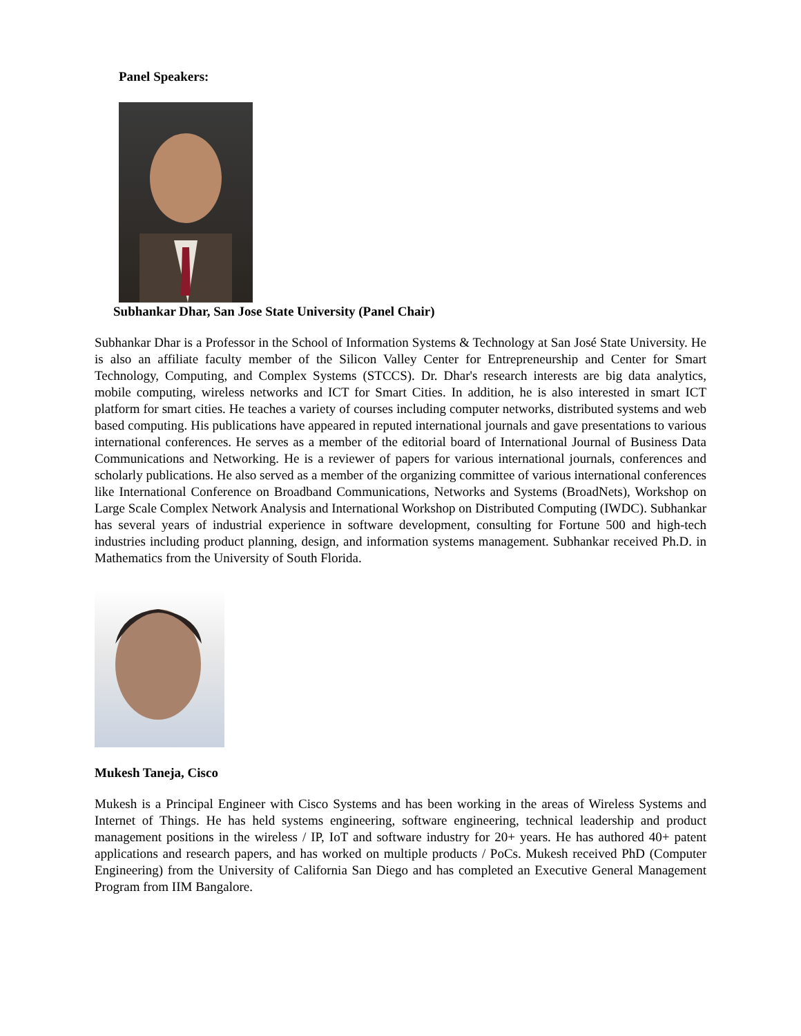Panel Speakers:
Subhankar Dhar, San Jose State University (Panel Chair)
Subhankar Dhar is a Professor in the School of Information Systems & Technology at San José State University. He is also an affiliate faculty member of the Silicon Valley Center for Entrepreneurship and Center for Smart Technology, Computing, and Complex Systems (STCCS). Dr. Dhar's research interests are big data analytics, mobile computing, wireless networks and ICT for Smart Cities. In addition, he is also interested in smart ICT platform for smart cities. He teaches a variety of courses including computer networks, distributed systems and web based computing. His publications have appeared in reputed international journals and gave presentations to various international conferences. He serves as a member of the editorial board of International Journal of Business Data Communications and Networking. He is a reviewer of papers for various international journals, conferences and scholarly publications. He also served as a member of the organizing committee of various international conferences like International Conference on Broadband Communications, Networks and Systems (BroadNets), Workshop on Large Scale Complex Network Analysis and International Workshop on Distributed Computing (IWDC). Subhankar has several years of industrial experience in software development, consulting for Fortune 500 and high-tech industries including product planning, design, and information systems management. Subhankar received Ph.D. in Mathematics from the University of South Florida.
Mukesh Taneja, Cisco
Mukesh is a Principal Engineer with Cisco Systems and has been working in the areas of Wireless Systems and Internet of Things. He has held systems engineering, software engineering, technical leadership and product management positions in the wireless / IP, IoT and software industry for 20+ years. He has authored 40+ patent applications and research papers, and has worked on multiple products / PoCs. Mukesh received PhD (Computer Engineering) from the University of California San Diego and has completed an Executive General Management Program from IIM Bangalore.